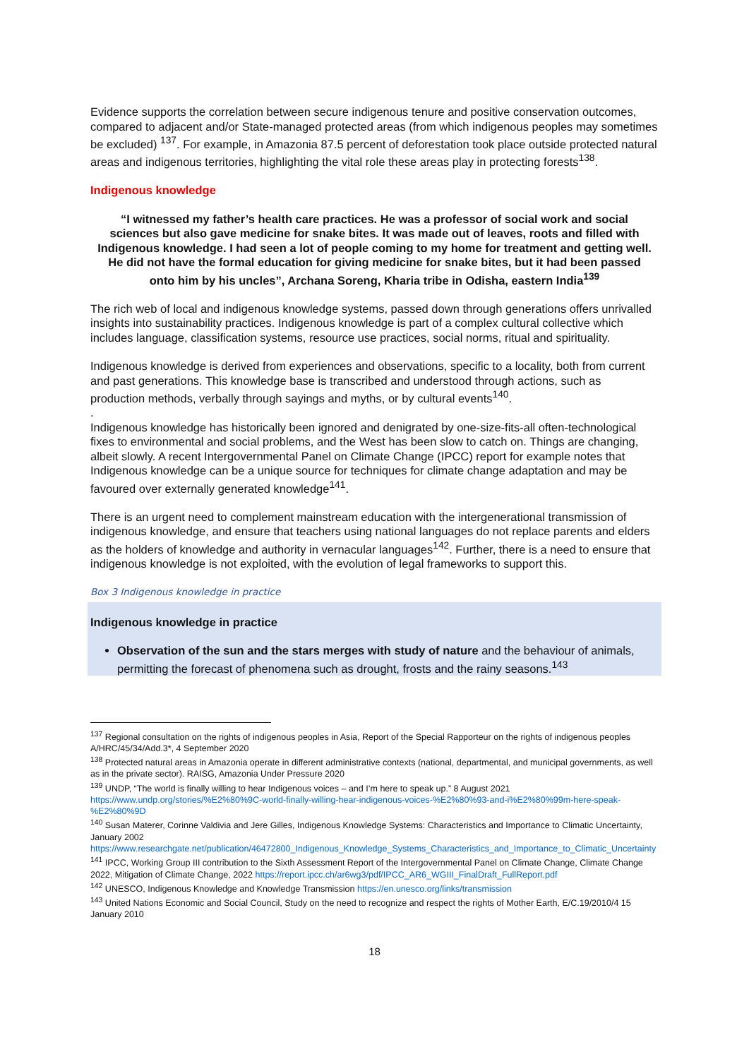Evidence supports the correlation between secure indigenous tenure and positive conservation outcomes, compared to adjacent and/or State-managed protected areas (from which indigenous peoples may sometimes be excluded) <sup>137</sup>. For example, in Amazonia 87.5 percent of deforestation took place outside protected natural areas and indigenous territories, highlighting the vital role these areas play in protecting forests<sup>138</sup>.
Indigenous knowledge
“I witnessed my father’s health care practices. He was a professor of social work and social sciences but also gave medicine for snake bites. It was made out of leaves, roots and filled with Indigenous knowledge. I had seen a lot of people coming to my home for treatment and getting well. He did not have the formal education for giving medicine for snake bites, but it had been passed onto him by his uncles”, Archana Soreng, Kharia tribe in Odisha, eastern India<sup>139</sup>
The rich web of local and indigenous knowledge systems, passed down through generations offers unrivalled insights into sustainability practices. Indigenous knowledge is part of a complex cultural collective which includes language, classification systems, resource use practices, social norms, ritual and spirituality.
Indigenous knowledge is derived from experiences and observations, specific to a locality, both from current and past generations. This knowledge base is transcribed and understood through actions, such as production methods, verbally through sayings and myths, or by cultural events<sup>140</sup>.
.
Indigenous knowledge has historically been ignored and denigrated by one-size-fits-all often-technological fixes to environmental and social problems, and the West has been slow to catch on. Things are changing, albeit slowly. A recent Intergovernmental Panel on Climate Change (IPCC) report for example notes that Indigenous knowledge can be a unique source for techniques for climate change adaptation and may be favoured over externally generated knowledge<sup>141</sup>.
There is an urgent need to complement mainstream education with the intergenerational transmission of indigenous knowledge, and ensure that teachers using national languages do not replace parents and elders as the holders of knowledge and authority in vernacular languages<sup>142</sup>. Further, there is a need to ensure that indigenous knowledge is not exploited, with the evolution of legal frameworks to support this.
Box 3 Indigenous knowledge in practice
Indigenous knowledge in practice
Observation of the sun and the stars merges with study of nature and the behaviour of animals, permitting the forecast of phenomena such as drought, frosts and the rainy seasons.<sup>143</sup>
<sup>137</sup> Regional consultation on the rights of indigenous peoples in Asia, Report of the Special Rapporteur on the rights of indigenous peoples A/HRC/45/34/Add.3*, 4 September 2020
<sup>138</sup> Protected natural areas in Amazonia operate in different administrative contexts (national, departmental, and municipal governments, as well as in the private sector). RAISG, Amazonia Under Pressure 2020
<sup>139</sup> UNDP, “The world is finally willing to hear Indigenous voices – and I’m here to speak up.” 8 August 2021 https://www.undp.org/stories/%E2%80%9C-world-finally-willing-hear-indigenous-voices-%E2%80%93-and-i%E2%80%99m-here-speak-%E2%80%9D
<sup>140</sup> Susan Materer, Corinne Valdivia and Jere Gilles, Indigenous Knowledge Systems: Characteristics and Importance to Climatic Uncertainty, January 2002 https://www.researchgate.net/publication/46472800_Indigenous_Knowledge_Systems_Characteristics_and_Importance_to_Climatic_Uncertainty
<sup>141</sup> IPCC, Working Group III contribution to the Sixth Assessment Report of the Intergovernmental Panel on Climate Change, Climate Change 2022, Mitigation of Climate Change, 2022 https://report.ipcc.ch/ar6wg3/pdf/IPCC_AR6_WGIII_FinalDraft_FullReport.pdf
<sup>142</sup> UNESCO, Indigenous Knowledge and Knowledge Transmission https://en.unesco.org/links/transmission
<sup>143</sup> United Nations Economic and Social Council, Study on the need to recognize and respect the rights of Mother Earth, E/C.19/2010/4 15 January 2010
18